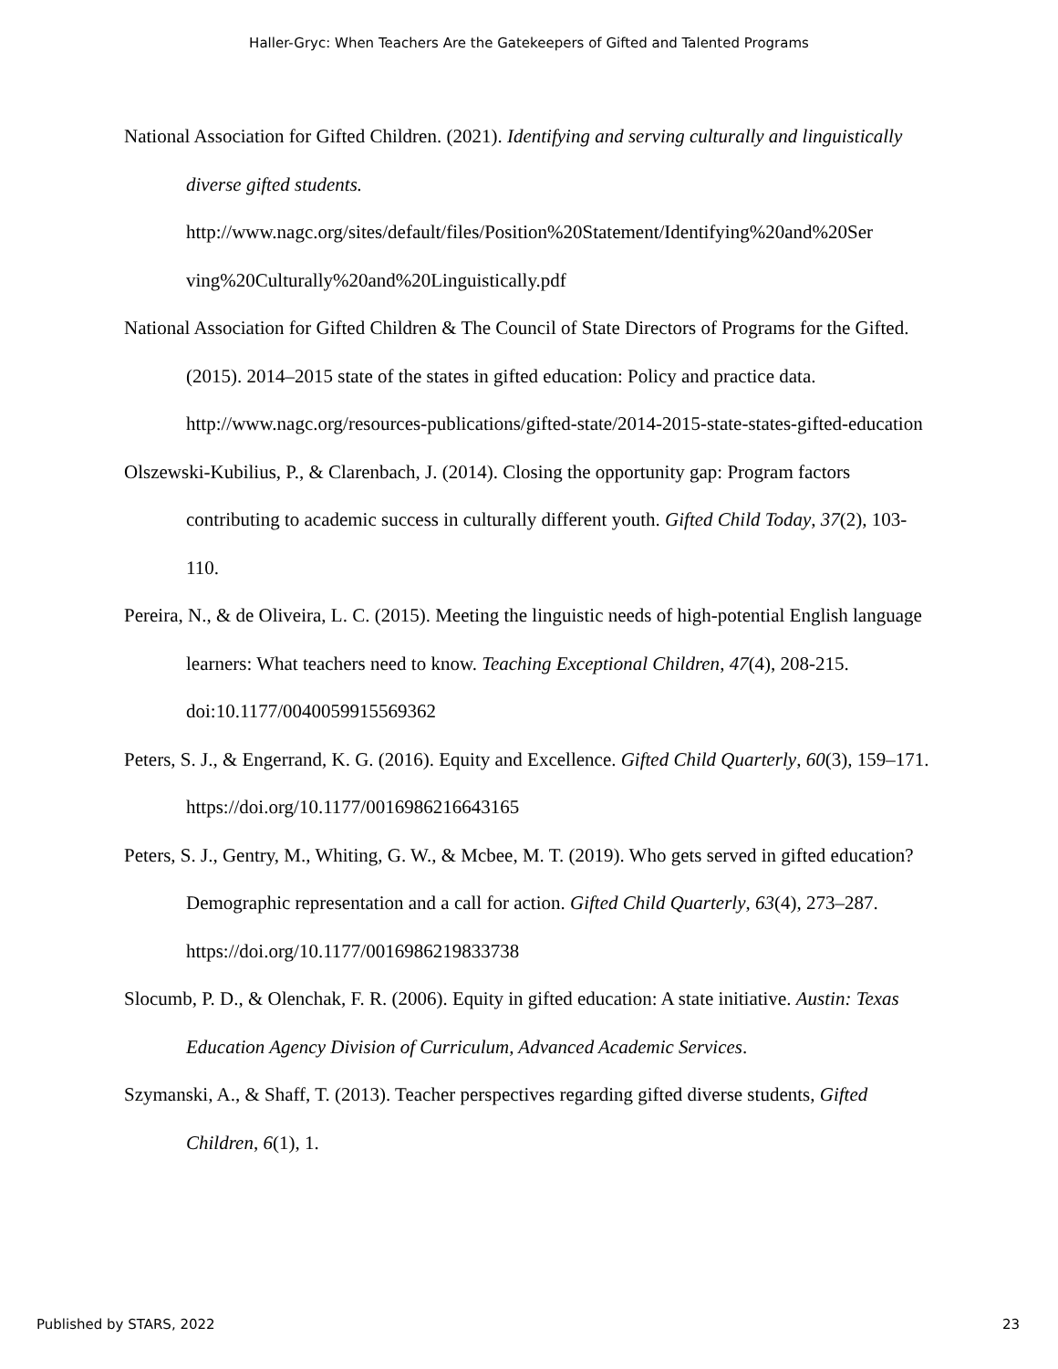Haller-Gryc: When Teachers Are the Gatekeepers of Gifted and Talented Programs
National Association for Gifted Children. (2021). Identifying and serving culturally and linguistically diverse gifted students.
http://www.nagc.org/sites/default/files/Position%20Statement/Identifying%20and%20Ser ving%20Culturally%20and%20Linguistically.pdf
National Association for Gifted Children & The Council of State Directors of Programs for the Gifted. (2015). 2014–2015 state of the states in gifted education: Policy and practice data. http://www.nagc.org/resources-publications/gifted-state/2014-2015-state-states-gifted-education
Olszewski-Kubilius, P., & Clarenbach, J. (2014). Closing the opportunity gap: Program factors contributing to academic success in culturally different youth. Gifted Child Today, 37(2), 103-110.
Pereira, N., & de Oliveira, L. C. (2015). Meeting the linguistic needs of high-potential English language learners: What teachers need to know. Teaching Exceptional Children, 47(4), 208-215. doi:10.1177/0040059915569362
Peters, S. J., & Engerrand, K. G. (2016). Equity and Excellence. Gifted Child Quarterly, 60(3), 159–171. https://doi.org/10.1177/0016986216643165
Peters, S. J., Gentry, M., Whiting, G. W., & Mcbee, M. T. (2019). Who gets served in gifted education? Demographic representation and a call for action. Gifted Child Quarterly, 63(4), 273–287. https://doi.org/10.1177/0016986219833738
Slocumb, P. D., & Olenchak, F. R. (2006). Equity in gifted education: A state initiative. Austin: Texas Education Agency Division of Curriculum, Advanced Academic Services.
Szymanski, A., & Shaff, T. (2013). Teacher perspectives regarding gifted diverse students, Gifted Children, 6(1), 1.
Published by STARS, 2022 23